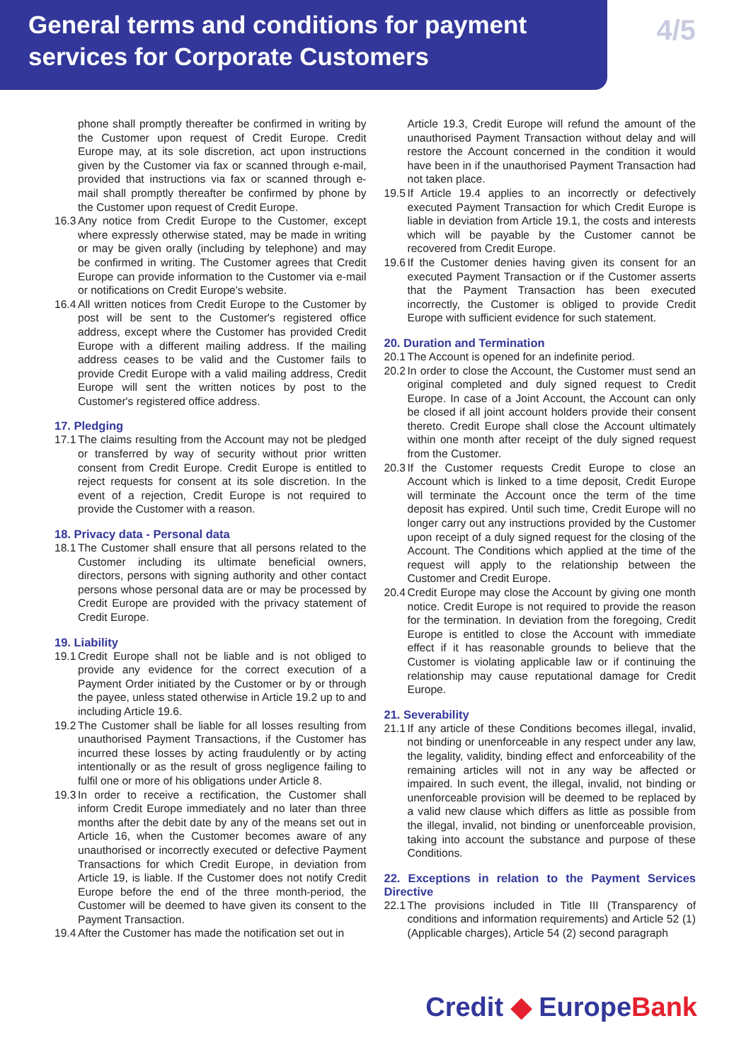General terms and conditions for payment
services for Corporate Customers
4/5
phone shall promptly thereafter be confirmed in writing by the Customer upon request of Credit Europe. Credit Europe may, at its sole discretion, act upon instructions given by the Customer via fax or scanned through e-mail, provided that instructions via fax or scanned through e-mail shall promptly thereafter be confirmed by phone by the Customer upon request of Credit Europe.
16.3 Any notice from Credit Europe to the Customer, except where expressly otherwise stated, may be made in writing or may be given orally (including by telephone) and may be confirmed in writing. The Customer agrees that Credit Europe can provide information to the Customer via e-mail or notifications on Credit Europe's website.
16.4 All written notices from Credit Europe to the Customer by post will be sent to the Customer's registered office address, except where the Customer has provided Credit Europe with a different mailing address. If the mailing address ceases to be valid and the Customer fails to provide Credit Europe with a valid mailing address, Credit Europe will sent the written notices by post to the Customer's registered office address.
17. Pledging
17.1 The claims resulting from the Account may not be pledged or transferred by way of security without prior written consent from Credit Europe. Credit Europe is entitled to reject requests for consent at its sole discretion. In the event of a rejection, Credit Europe is not required to provide the Customer with a reason.
18. Privacy data - Personal data
18.1 The Customer shall ensure that all persons related to the Customer including its ultimate beneficial owners, directors, persons with signing authority and other contact persons whose personal data are or may be processed by Credit Europe are provided with the privacy statement of Credit Europe.
19. Liability
19.1 Credit Europe shall not be liable and is not obliged to provide any evidence for the correct execution of a Payment Order initiated by the Customer or by or through the payee, unless stated otherwise in Article 19.2 up to and including Article 19.6.
19.2 The Customer shall be liable for all losses resulting from unauthorised Payment Transactions, if the Customer has incurred these losses by acting fraudulently or by acting intentionally or as the result of gross negligence failing to fulfil one or more of his obligations under Article 8.
19.3 In order to receive a rectification, the Customer shall inform Credit Europe immediately and no later than three months after the debit date by any of the means set out in Article 16, when the Customer becomes aware of any unauthorised or incorrectly executed or defective Payment Transactions for which Credit Europe, in deviation from Article 19, is liable. If the Customer does not notify Credit Europe before the end of the three month-period, the Customer will be deemed to have given its consent to the Payment Transaction.
19.4 After the Customer has made the notification set out in
Article 19.3, Credit Europe will refund the amount of the unauthorised Payment Transaction without delay and will restore the Account concerned in the condition it would have been in if the unauthorised Payment Transaction had not taken place.
19.5 If Article 19.4 applies to an incorrectly or defectively executed Payment Transaction for which Credit Europe is liable in deviation from Article 19.1, the costs and interests which will be payable by the Customer cannot be recovered from Credit Europe.
19.6 If the Customer denies having given its consent for an executed Payment Transaction or if the Customer asserts that the Payment Transaction has been executed incorrectly, the Customer is obliged to provide Credit Europe with sufficient evidence for such statement.
20. Duration and Termination
20.1 The Account is opened for an indefinite period.
20.2 In order to close the Account, the Customer must send an original completed and duly signed request to Credit Europe. In case of a Joint Account, the Account can only be closed if all joint account holders provide their consent thereto. Credit Europe shall close the Account ultimately within one month after receipt of the duly signed request from the Customer.
20.3 If the Customer requests Credit Europe to close an Account which is linked to a time deposit, Credit Europe will terminate the Account once the term of the time deposit has expired. Until such time, Credit Europe will no longer carry out any instructions provided by the Customer upon receipt of a duly signed request for the closing of the Account. The Conditions which applied at the time of the request will apply to the relationship between the Customer and Credit Europe.
20.4 Credit Europe may close the Account by giving one month notice. Credit Europe is not required to provide the reason for the termination. In deviation from the foregoing, Credit Europe is entitled to close the Account with immediate effect if it has reasonable grounds to believe that the Customer is violating applicable law or if continuing the relationship may cause reputational damage for Credit Europe.
21. Severability
21.1 If any article of these Conditions becomes illegal, invalid, not binding or unenforceable in any respect under any law, the legality, validity, binding effect and enforceability of the remaining articles will not in any way be affected or impaired. In such event, the illegal, invalid, not binding or unenforceable provision will be deemed to be replaced by a valid new clause which differs as little as possible from the illegal, invalid, not binding or unenforceable provision, taking into account the substance and purpose of these Conditions.
22. Exceptions in relation to the Payment Services Directive
22.1 The provisions included in Title III (Transparency of conditions and information requirements) and Article 52 (1) (Applicable charges), Article 54 (2) second paragraph
Credit ◆ EuropeBank